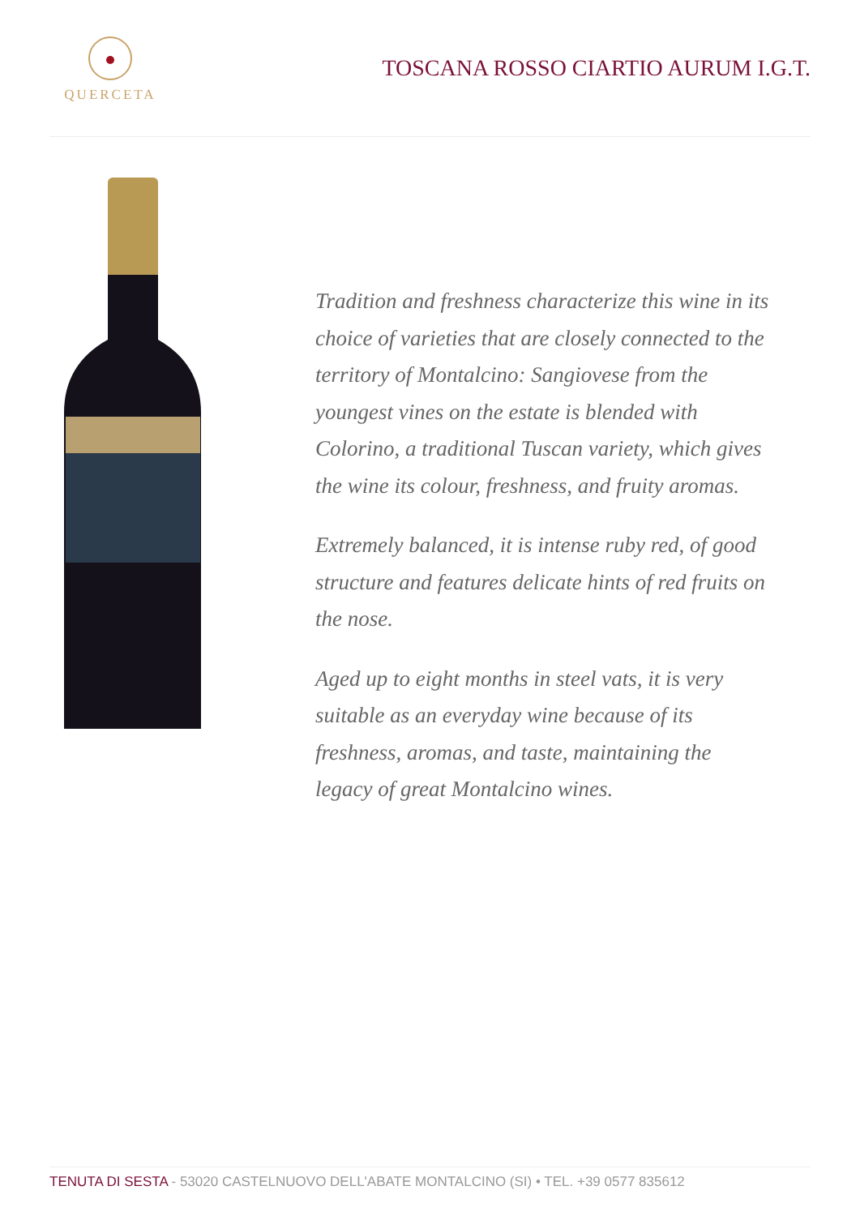QUERCETA
TOSCANA ROSSO CIARTIO AURUM I.G.T.
Tradition and freshness characterize this wine in its choice of varieties that are closely connected to the territory of Montalcino: Sangiovese from the youngest vines on the estate is blended with Colorino, a traditional Tuscan variety, which gives the wine its colour, freshness, and fruity aromas.
Extremely balanced, it is intense ruby red, of good structure and features delicate hints of red fruits on the nose.
Aged up to eight months in steel vats, it is very suitable as an everyday wine because of its freshness, aromas, and taste, maintaining the legacy of great Montalcino wines.
TENUTA DI SESTA - 53020 CASTELNUOVO DELL'ABATE MONTALCINO (SI) • TEL. +39 0577 835612